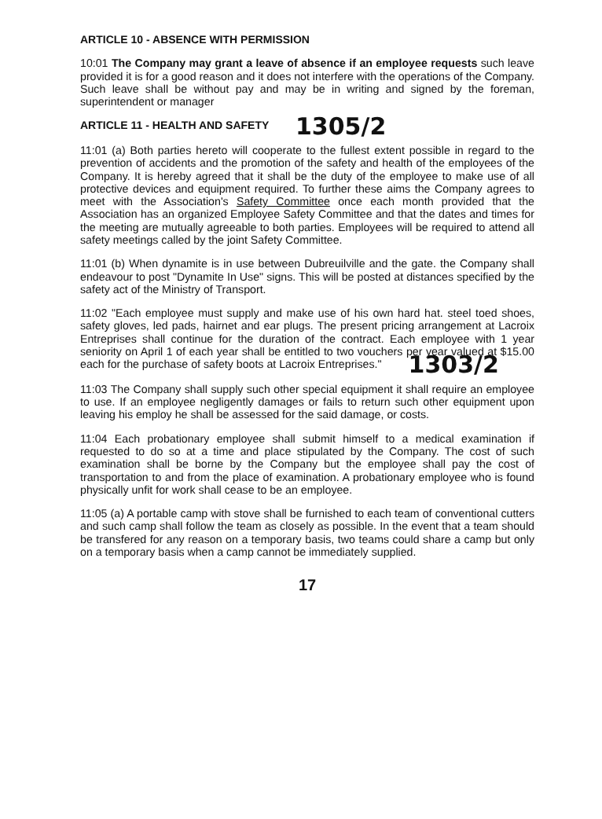ARTICLE 10 - ABSENCE WITH PERMISSION
10:01 The Company may grant a leave of absence if an employee requests such leave provided it is for a good reason and it does not interfere with the operations of the Company. Such leave shall be without pay and may be in writing and signed by the foreman, superintendent or manager
ARTICLE 11 - HEALTH AND SAFETY 1305/2
11:01 (a) Both parties hereto will cooperate to the fullest extent possible in regard to the prevention of accidents and the promotion of the safety and health of the employees of the Company. It is hereby agreed that it shall be the duty of the employee to make use of all protective devices and equipment required. To further these aims the Company agrees to meet with the Association's Safety Committee once each month provided that the Association has an organized Employee Safety Committee and that the dates and times for the meeting are mutually agreeable to both parties. Employees will be required to attend all safety meetings called by the joint Safety Committee.
11:01 (b) When dynamite is in use between Dubreuilville and the gate. the Company shall endeavour to post "Dynamite In Use" signs. This will be posted at distances specified by the safety act of the Ministry of Transport.
11:02 "Each employee must supply and make use of his own hard hat. steel toed shoes, safety gloves, led pads, hairnet and ear plugs. The present pricing arrangement at Lacroix Entreprises shall continue for the duration of the contract. Each employee with 1 year seniority on April 1 of each year shall be entitled to two vouchers per year valued at $15.00 each for the purchase of safety boots at Lacroix Entreprises." 1303/2
11:03 The Company shall supply such other special equipment it shall require an employee to use. If an employee negligently damages or fails to return such other equipment upon leaving his employ he shall be assessed for the said damage, or costs.
11:04 Each probationary employee shall submit himself to a medical examination if requested to do so at a time and place stipulated by the Company. The cost of such examination shall be borne by the Company but the employee shall pay the cost of transportation to and from the place of examination. A probationary employee who is found physically unfit for work shall cease to be an employee.
11:05 (a) A portable camp with stove shall be furnished to each team of conventional cutters and such camp shall follow the team as closely as possible. In the event that a team should be transfered for any reason on a temporary basis, two teams could share a camp but only on a temporary basis when a camp cannot be immediately supplied.
17